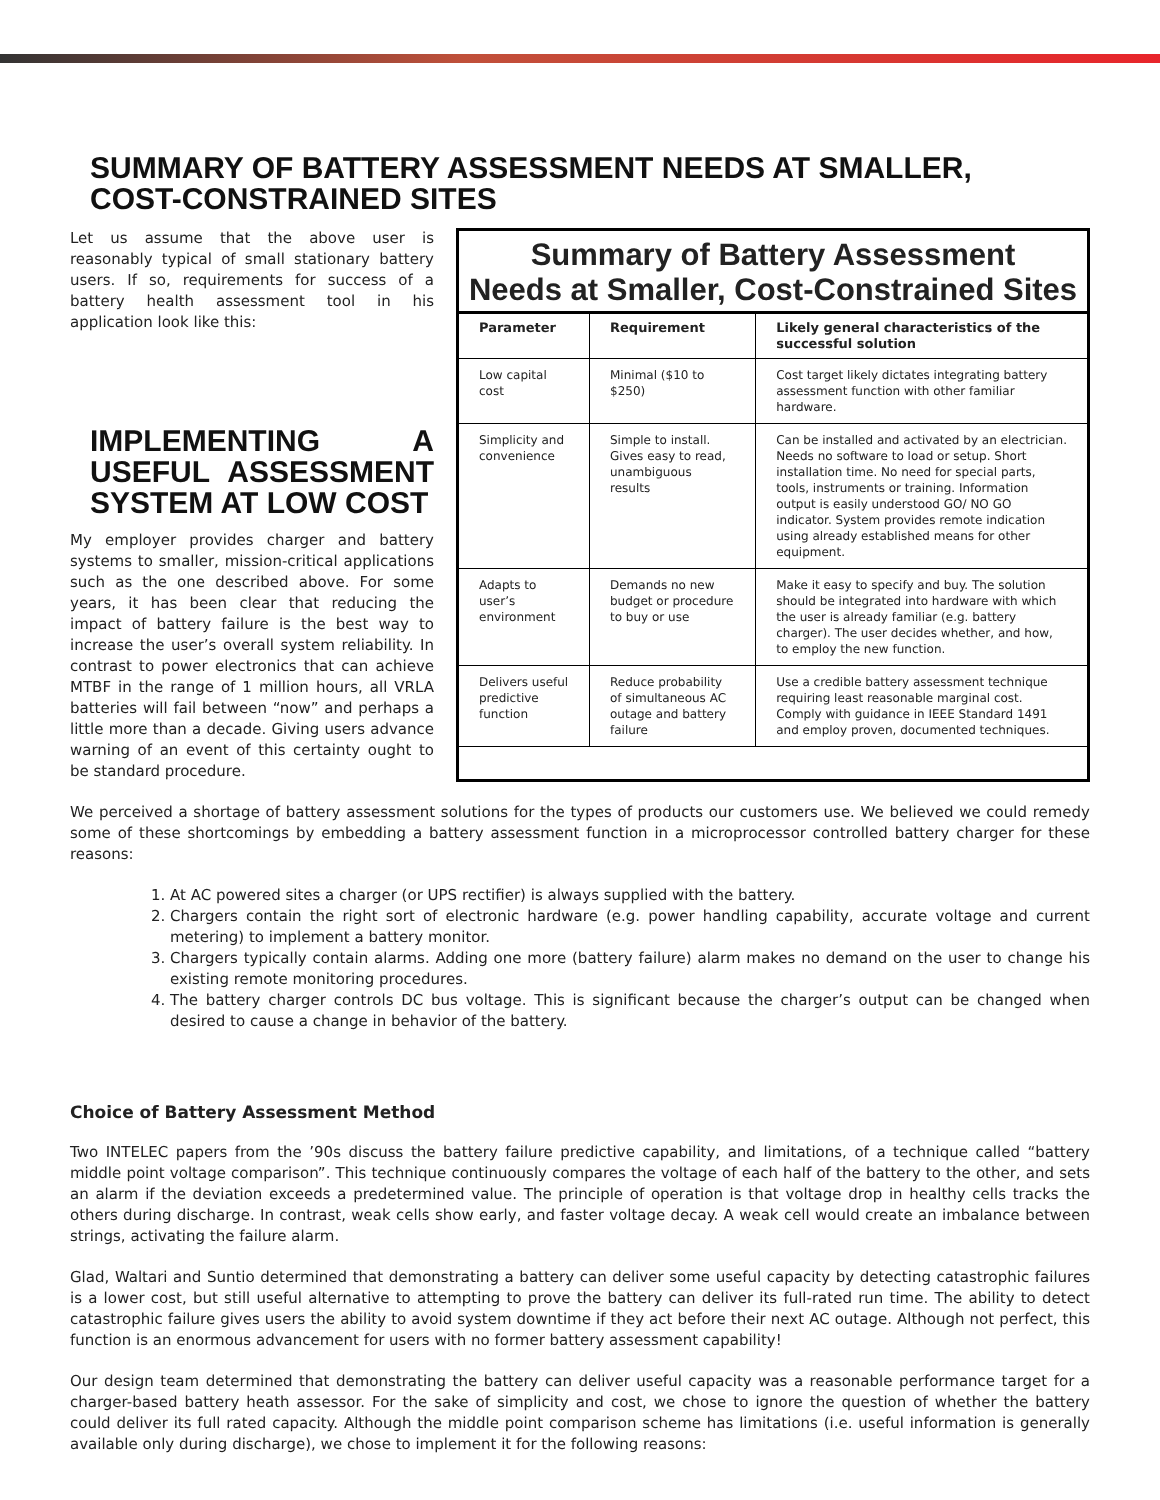SUMMARY OF BATTERY ASSESSMENT NEEDS AT SMALLER,
COST-CONSTRAINED SITES
Let us assume that the above user is reasonably typical of small stationary battery users. If so, requirements for success of a battery health assessment tool in his application look like this:
IMPLEMENTING A USEFUL ASSESSMENT SYSTEM AT LOW COST
My employer provides charger and battery systems to smaller, mission-critical applications such as the one described above. For some years, it has been clear that reducing the impact of battery failure is the best way to increase the user’s overall system reliability. In contrast to power electronics that can achieve MTBF in the range of 1 million hours, all VRLA batteries will fail between “now” and perhaps a little more than a decade. Giving users advance warning of an event of this certainty ought to be standard procedure.
Summary of Battery Assessment
Needs at Smaller, Cost-Constrained Sites
| Parameter | Requirement | Likely general characteristics of the successful solution |
| --- | --- | --- |
| Low capital cost | Minimal ($10 to $250) | Cost target likely dictates integrating battery assessment function with other familiar hardware. |
| Simplicity and convenience | Simple to install. Gives easy to read, unambiguous results | Can be installed and activated by an electrician. Needs no software to load or setup. Short installation time. No need for special parts, tools, instruments or training. Information output is easily understood GO/ NO GO indicator. System provides remote indication using already established means for other equipment. |
| Adapts to user’s environment | Demands no new budget or procedure to buy or use | Make it easy to specify and buy. The solution should be integrated into hardware with which the user is already familiar (e.g. battery charger). The user decides whether, and how, to employ the new function. |
| Delivers useful predictive function | Reduce probability of simultaneous AC outage and battery failure | Use a credible battery assessment technique requiring least reasonable marginal cost. Comply with guidance in IEEE Standard 1491 and employ proven, documented techniques. |
We perceived a shortage of battery assessment solutions for the types of products our customers use. We believed we could remedy some of these shortcomings by embedding a battery assessment function in a microprocessor controlled battery charger for these reasons:
1. At AC powered sites a charger (or UPS rectifier) is always supplied with the battery.
2. Chargers contain the right sort of electronic hardware (e.g. power handling capability, accurate voltage and current metering) to implement a battery monitor.
3. Chargers typically contain alarms. Adding one more (battery failure) alarm makes no demand on the user to change his existing remote monitoring procedures.
4. The battery charger controls DC bus voltage. This is significant because the charger’s output can be changed when desired to cause a change in behavior of the battery.
Choice of Battery Assessment Method
Two INTELEC papers from the ’90s discuss the battery failure predictive capability, and limitations, of a technique called “battery middle point voltage comparison”. This technique continuously compares the voltage of each half of the battery to the other, and sets an alarm if the deviation exceeds a predetermined value. The principle of operation is that voltage drop in healthy cells tracks the others during discharge. In contrast, weak cells show early, and faster voltage decay. A weak cell would create an imbalance between strings, activating the failure alarm.
Glad, Waltari and Suntio determined that demonstrating a battery can deliver some useful capacity by detecting catastrophic failures is a lower cost, but still useful alternative to attempting to prove the battery can deliver its full-rated run time. The ability to detect catastrophic failure gives users the ability to avoid system downtime if they act before their next AC outage. Although not perfect, this function is an enormous advancement for users with no former battery assessment capability!
Our design team determined that demonstrating the battery can deliver useful capacity was a reasonable performance target for a charger-based battery heath assessor. For the sake of simplicity and cost, we chose to ignore the question of whether the battery could deliver its full rated capacity. Although the middle point comparison scheme has limitations (i.e. useful information is generally available only during discharge), we chose to implement it for the following reasons: